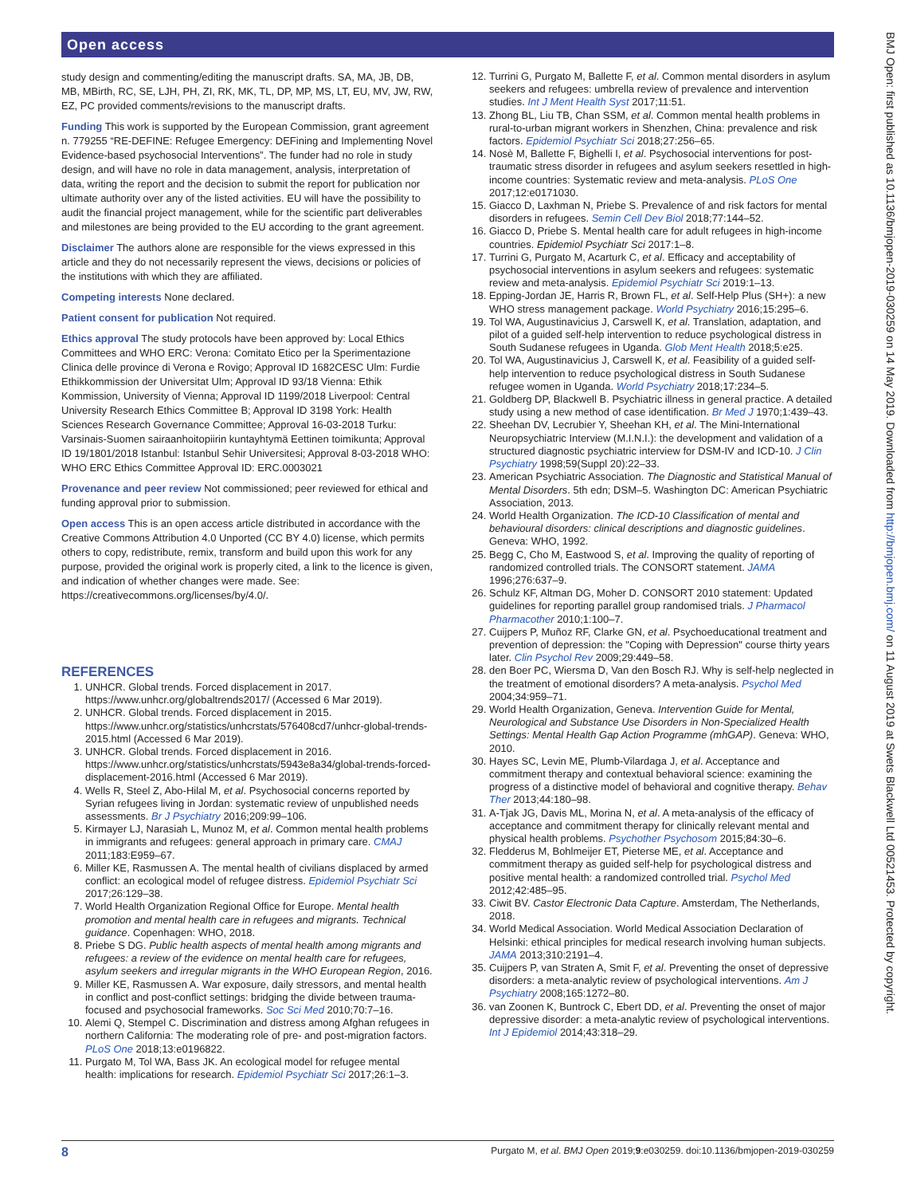Open access
study design and commenting/editing the manuscript drafts. SA, MA, JB, DB, MB, MBirth, RC, SE, LJH, PH, ZI, RK, MK, TL, DP, MP, MS, LT, EU, MV, JW, RW, EZ, PC provided comments/revisions to the manuscript drafts.
Funding This work is supported by the European Commission, grant agreement n. 779255 “RE-DEFINE: Refugee Emergency: DEFining and Implementing Novel Evidence-based psychosocial Interventions”. The funder had no role in study design, and will have no role in data management, analysis, interpretation of data, writing the report and the decision to submit the report for publication nor ultimate authority over any of the listed activities. EU will have the possibility to audit the financial project management, while for the scientific part deliverables and milestones are being provided to the EU according to the grant agreement.
Disclaimer The authors alone are responsible for the views expressed in this article and they do not necessarily represent the views, decisions or policies of the institutions with which they are affiliated.
Competing interests None declared.
Patient consent for publication Not required.
Ethics approval The study protocols have been approved by: Local Ethics Committees and WHO ERC: Verona: Comitato Etico per la Sperimentazione Clinica delle province di Verona e Rovigo; Approval ID 1682CESC Ulm: Furdie Ethikkommission der Universitat Ulm; Approval ID 93/18 Vienna: Ethik Kommission, University of Vienna; Approval ID 1199/2018 Liverpool: Central University Research Ethics Committee B; Approval ID 3198 York: Health Sciences Research Governance Committee; Approval 16-03-2018 Turku: Varsinais-Suomen sairaanhoitopiirin kuntayhtymä Eettinen toimikunta; Approval ID 19/1801/2018 Istanbul: Istanbul Sehir Universitesi; Approval 8-03-2018 WHO: WHO ERC Ethics Committee Approval ID: ERC.0003021
Provenance and peer review Not commissioned; peer reviewed for ethical and funding approval prior to submission.
Open access This is an open access article distributed in accordance with the Creative Commons Attribution 4.0 Unported (CC BY 4.0) license, which permits others to copy, redistribute, remix, transform and build upon this work for any purpose, provided the original work is properly cited, a link to the licence is given, and indication of whether changes were made. See: https://creativecommons.org/licenses/by/4.0/.
REFERENCES
1. UNHCR. Global trends. Forced displacement in 2017. https://www.unhcr.org/globaltrends2017/ (Accessed 6 Mar 2019).
2. UNHCR. Global trends. Forced displacement in 2015. https://www.unhcr.org/statistics/unhcrstats/576408cd7/unhcr-global-trends-2015.html (Accessed 6 Mar 2019).
3. UNHCR. Global trends. Forced displacement in 2016. https://www.unhcr.org/statistics/unhcrstats/5943e8a34/global-trends-forced-displacement-2016.html (Accessed 6 Mar 2019).
4. Wells R, Steel Z, Abo-Hilal M, et al. Psychosocial concerns reported by Syrian refugees living in Jordan: systematic review of unpublished needs assessments. Br J Psychiatry 2016;209:99–106.
5. Kirmayer LJ, Narasiah L, Munoz M, et al. Common mental health problems in immigrants and refugees: general approach in primary care. CMAJ 2011;183:E959–67.
6. Miller KE, Rasmussen A. The mental health of civilians displaced by armed conflict: an ecological model of refugee distress. Epidemiol Psychiatr Sci 2017;26:129–38.
7. World Health Organization Regional Office for Europe. Mental health promotion and mental health care in refugees and migrants. Technical guidance. Copenhagen: WHO, 2018.
8. Priebe S DG. Public health aspects of mental health among migrants and refugees: a review of the evidence on mental health care for refugees, asylum seekers and irregular migrants in the WHO European Region, 2016.
9. Miller KE, Rasmussen A. War exposure, daily stressors, and mental health in conflict and post-conflict settings: bridging the divide between trauma-focused and psychosocial frameworks. Soc Sci Med 2010;70:7–16.
10. Alemi Q, Stempel C. Discrimination and distress among Afghan refugees in northern California: The moderating role of pre- and post-migration factors. PLoS One 2018;13:e0196822.
11. Purgato M, Tol WA, Bass JK. An ecological model for refugee mental health: implications for research. Epidemiol Psychiatr Sci 2017;26:1–3.
12. Turrini G, Purgato M, Ballette F, et al. Common mental disorders in asylum seekers and refugees: umbrella review of prevalence and intervention studies. Int J Ment Health Syst 2017;11:51.
13. Zhong BL, Liu TB, Chan SSM, et al. Common mental health problems in rural-to-urban migrant workers in Shenzhen, China: prevalence and risk factors. Epidemiol Psychiatr Sci 2018;27:256–65.
14. Nosè M, Ballette F, Bighelli I, et al. Psychosocial interventions for post-traumatic stress disorder in refugees and asylum seekers resettled in high-income countries: Systematic review and meta-analysis. PLoS One 2017;12:e0171030.
15. Giacco D, Laxhman N, Priebe S. Prevalence of and risk factors for mental disorders in refugees. Semin Cell Dev Biol 2018;77:144–52.
16. Giacco D, Priebe S. Mental health care for adult refugees in high-income countries. Epidemiol Psychiatr Sci 2017:1–8.
17. Turrini G, Purgato M, Acarturk C, et al. Efficacy and acceptability of psychosocial interventions in asylum seekers and refugees: systematic review and meta-analysis. Epidemiol Psychiatr Sci 2019:1–13.
18. Epping-Jordan JE, Harris R, Brown FL, et al. Self-Help Plus (SH+): a new WHO stress management package. World Psychiatry 2016;15:295–6.
19. Tol WA, Augustinavicius J, Carswell K, et al. Translation, adaptation, and pilot of a guided self-help intervention to reduce psychological distress in South Sudanese refugees in Uganda. Glob Ment Health 2018;5:e25.
20. Tol WA, Augustinavicius J, Carswell K, et al. Feasibility of a guided self-help intervention to reduce psychological distress in South Sudanese refugee women in Uganda. World Psychiatry 2018;17:234–5.
21. Goldberg DP, Blackwell B. Psychiatric illness in general practice. A detailed study using a new method of case identification. Br Med J 1970;1:439–43.
22. Sheehan DV, Lecrubier Y, Sheehan KH, et al. The Mini-International Neuropsychiatric Interview (M.I.N.I.): the development and validation of a structured diagnostic psychiatric interview for DSM-IV and ICD-10. J Clin Psychiatry 1998;59(Suppl 20):22–33.
23. American Psychiatric Association. The Diagnostic and Statistical Manual of Mental Disorders. 5th edn; DSM–5. Washington DC: American Psychiatric Association, 2013.
24. World Health Organization. The ICD-10 Classification of mental and behavioural disorders: clinical descriptions and diagnostic guidelines. Geneva: WHO, 1992.
25. Begg C, Cho M, Eastwood S, et al. Improving the quality of reporting of randomized controlled trials. The CONSORT statement. JAMA 1996;276:637–9.
26. Schulz KF, Altman DG, Moher D. CONSORT 2010 statement: Updated guidelines for reporting parallel group randomised trials. J Pharmacol Pharmacother 2010;1:100–7.
27. Cuijpers P, Muñoz RF, Clarke GN, et al. Psychoeducational treatment and prevention of depression: the "Coping with Depression" course thirty years later. Clin Psychol Rev 2009;29:449–58.
28. den Boer PC, Wiersma D, Van den Bosch RJ. Why is self-help neglected in the treatment of emotional disorders? A meta-analysis. Psychol Med 2004;34:959–71.
29. World Health Organization, Geneva. Intervention Guide for Mental, Neurological and Substance Use Disorders in Non-Specialized Health Settings: Mental Health Gap Action Programme (mhGAP). Geneva: WHO, 2010.
30. Hayes SC, Levin ME, Plumb-Vilardaga J, et al. Acceptance and commitment therapy and contextual behavioral science: examining the progress of a distinctive model of behavioral and cognitive therapy. Behav Ther 2013;44:180–98.
31. A-Tjak JG, Davis ML, Morina N, et al. A meta-analysis of the efficacy of acceptance and commitment therapy for clinically relevant mental and physical health problems. Psychother Psychosom 2015;84:30–6.
32. Fledderus M, Bohlmeijer ET, Pieterse ME, et al. Acceptance and commitment therapy as guided self-help for psychological distress and positive mental health: a randomized controlled trial. Psychol Med 2012;42:485–95.
33. Ciwit BV. Castor Electronic Data Capture. Amsterdam, The Netherlands, 2018.
34. World Medical Association. World Medical Association Declaration of Helsinki: ethical principles for medical research involving human subjects. JAMA 2013;310:2191–4.
35. Cuijpers P, van Straten A, Smit F, et al. Preventing the onset of depressive disorders: a meta-analytic review of psychological interventions. Am J Psychiatry 2008;165:1272–80.
36. van Zoonen K, Buntrock C, Ebert DD, et al. Preventing the onset of major depressive disorder: a meta-analytic review of psychological interventions. Int J Epidemiol 2014;43:318–29.
8 Purgato M, et al. BMJ Open 2019;9:e030259. doi:10.1136/bmjopen-2019-030259
BMJ Open: first published as 10.1136/bmjopen-2019-030259 on 14 May 2019. Downloaded from http://bmjopen.bmj.com/ on 11 August 2019 at Swets Blackwell Ltd 00521453. Protected by copyright.